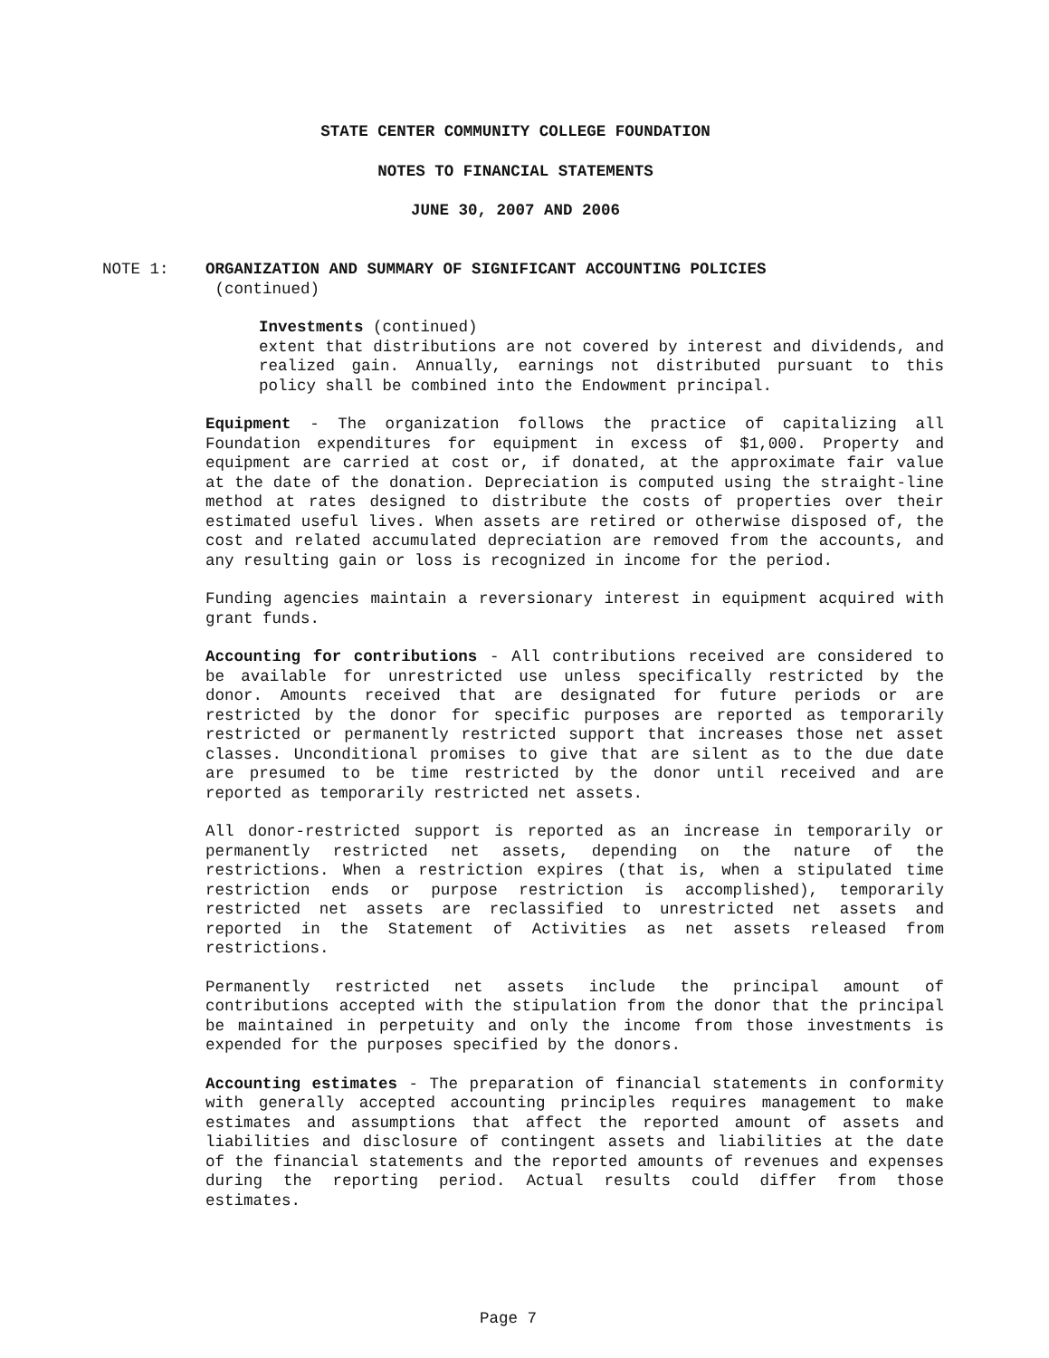STATE CENTER COMMUNITY COLLEGE FOUNDATION
NOTES TO FINANCIAL STATEMENTS
JUNE 30, 2007 AND 2006
NOTE 1: ORGANIZATION AND SUMMARY OF SIGNIFICANT ACCOUNTING POLICIES
(continued)
Investments (continued)
extent that distributions are not covered by interest and dividends, and realized gain. Annually, earnings not distributed pursuant to this policy shall be combined into the Endowment principal.
Equipment - The organization follows the practice of capitalizing all Foundation expenditures for equipment in excess of $1,000. Property and equipment are carried at cost or, if donated, at the approximate fair value at the date of the donation. Depreciation is computed using the straight-line method at rates designed to distribute the costs of properties over their estimated useful lives. When assets are retired or otherwise disposed of, the cost and related accumulated depreciation are removed from the accounts, and any resulting gain or loss is recognized in income for the period.
Funding agencies maintain a reversionary interest in equipment acquired with grant funds.
Accounting for contributions - All contributions received are considered to be available for unrestricted use unless specifically restricted by the donor. Amounts received that are designated for future periods or are restricted by the donor for specific purposes are reported as temporarily restricted or permanently restricted support that increases those net asset classes. Unconditional promises to give that are silent as to the due date are presumed to be time restricted by the donor until received and are reported as temporarily restricted net assets.
All donor-restricted support is reported as an increase in temporarily or permanently restricted net assets, depending on the nature of the restrictions. When a restriction expires (that is, when a stipulated time restriction ends or purpose restriction is accomplished), temporarily restricted net assets are reclassified to unrestricted net assets and reported in the Statement of Activities as net assets released from restrictions.
Permanently restricted net assets include the principal amount of contributions accepted with the stipulation from the donor that the principal be maintained in perpetuity and only the income from those investments is expended for the purposes specified by the donors.
Accounting estimates - The preparation of financial statements in conformity with generally accepted accounting principles requires management to make estimates and assumptions that affect the reported amount of assets and liabilities and disclosure of contingent assets and liabilities at the date of the financial statements and the reported amounts of revenues and expenses during the reporting period. Actual results could differ from those estimates.
Page 7